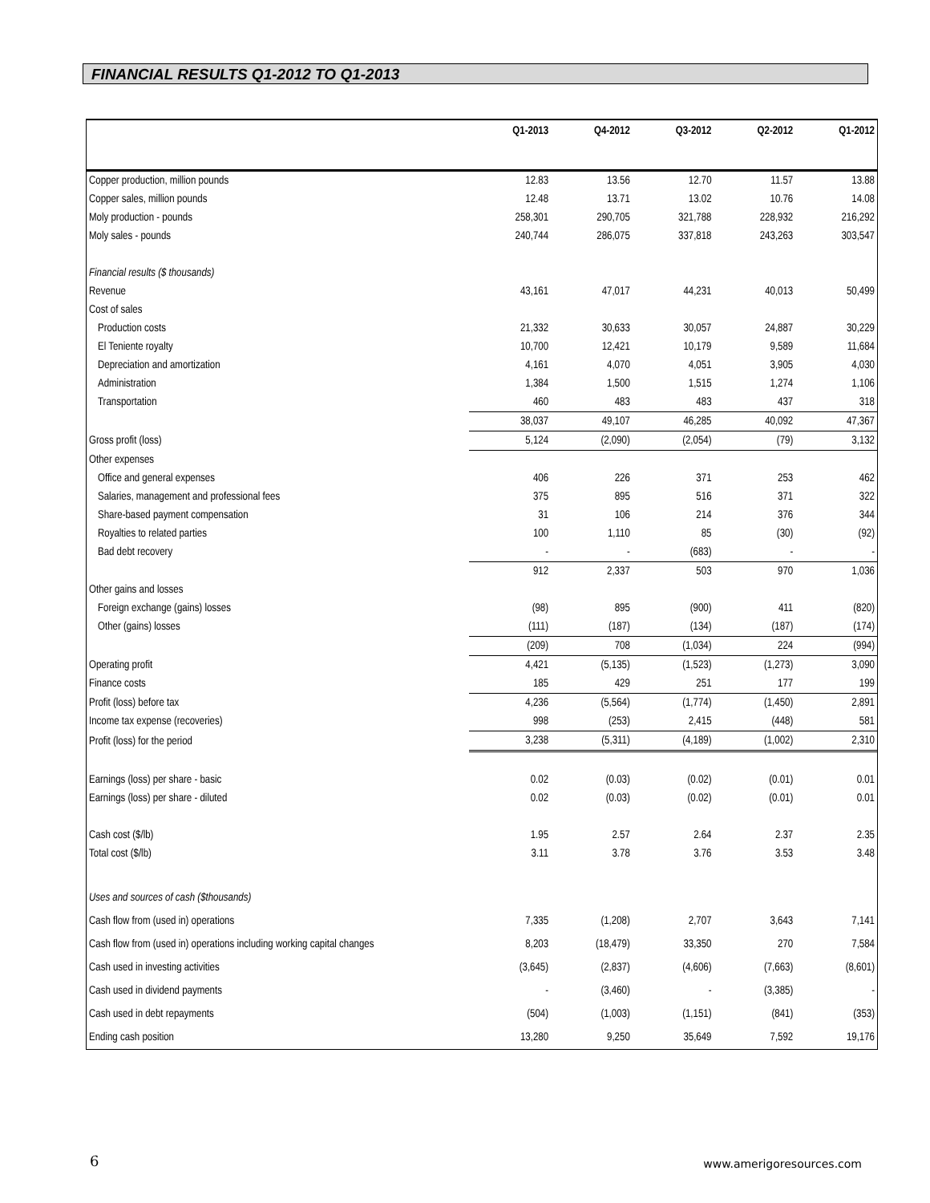FINANCIAL RESULTS Q1-2012 TO Q1-2013
| | Q1-2013 | Q4-2012 | Q3-2012 | Q2-2012 | Q1-2012 |
| --- | --- | --- | --- | --- | --- |
| Copper production, million pounds | 12.83 | 13.56 | 12.70 | 11.57 | 13.88 |
| Copper sales, million pounds | 12.48 | 13.71 | 13.02 | 10.76 | 14.08 |
| Moly production - pounds | 258,301 | 290,705 | 321,788 | 228,932 | 216,292 |
| Moly sales - pounds | 240,744 | 286,075 | 337,818 | 243,263 | 303,547 |
| Financial results ($ thousands) | | | | | |
| Revenue | 43,161 | 47,017 | 44,231 | 40,013 | 50,499 |
| Cost of sales | | | | | |
| Production costs | 21,332 | 30,633 | 30,057 | 24,887 | 30,229 |
| El Teniente royalty | 10,700 | 12,421 | 10,179 | 9,589 | 11,684 |
| Depreciation and amortization | 4,161 | 4,070 | 4,051 | 3,905 | 4,030 |
| Administration | 1,384 | 1,500 | 1,515 | 1,274 | 1,106 |
| Transportation | 460 | 483 | 483 | 437 | 318 |
| | 38,037 | 49,107 | 46,285 | 40,092 | 47,367 |
| Gross profit (loss) | 5,124 | (2,090) | (2,054) | (79) | 3,132 |
| Other expenses | | | | | |
| Office and general expenses | 406 | 226 | 371 | 253 | 462 |
| Salaries, management and professional fees | 375 | 895 | 516 | 371 | 322 |
| Share-based payment compensation | 31 | 106 | 214 | 376 | 344 |
| Royalties to related parties | 100 | 1,110 | 85 | (30) | (92) |
| Bad debt recovery | - | - | (683) | - | - |
| | 912 | 2,337 | 503 | 970 | 1,036 |
| Other gains and losses | | | | | |
| Foreign exchange (gains) losses | (98) | 895 | (900) | 411 | (820) |
| Other (gains) losses | (111) | (187) | (134) | (187) | (174) |
| | (209) | 708 | (1,034) | 224 | (994) |
| Operating profit | 4,421 | (5,135) | (1,523) | (1,273) | 3,090 |
| Finance costs | 185 | 429 | 251 | 177 | 199 |
| Profit (loss) before tax | 4,236 | (5,564) | (1,774) | (1,450) | 2,891 |
| Income tax expense (recoveries) | 998 | (253) | 2,415 | (448) | 581 |
| Profit (loss) for the period | 3,238 | (5,311) | (4,189) | (1,002) | 2,310 |
| Earnings (loss) per share - basic | 0.02 | (0.03) | (0.02) | (0.01) | 0.01 |
| Earnings (loss) per share - diluted | 0.02 | (0.03) | (0.02) | (0.01) | 0.01 |
| Cash cost ($/lb) | 1.95 | 2.57 | 2.64 | 2.37 | 2.35 |
| Total cost ($/lb) | 3.11 | 3.78 | 3.76 | 3.53 | 3.48 |
| Uses and sources of cash ($thousands) | | | | | |
| Cash flow from (used in) operations | 7,335 | (1,208) | 2,707 | 3,643 | 7,141 |
| Cash flow from (used in) operations including working capital changes | 8,203 | (18,479) | 33,350 | 270 | 7,584 |
| Cash used in investing activities | (3,645) | (2,837) | (4,606) | (7,663) | (8,601) |
| Cash used in dividend payments | - | (3,460) | - | (3,385) | - |
| Cash used in debt repayments | (504) | (1,003) | (1,151) | (841) | (353) |
| Ending cash position | 13,280 | 9,250 | 35,649 | 7,592 | 19,176 |
6 www.amerigoresources.com